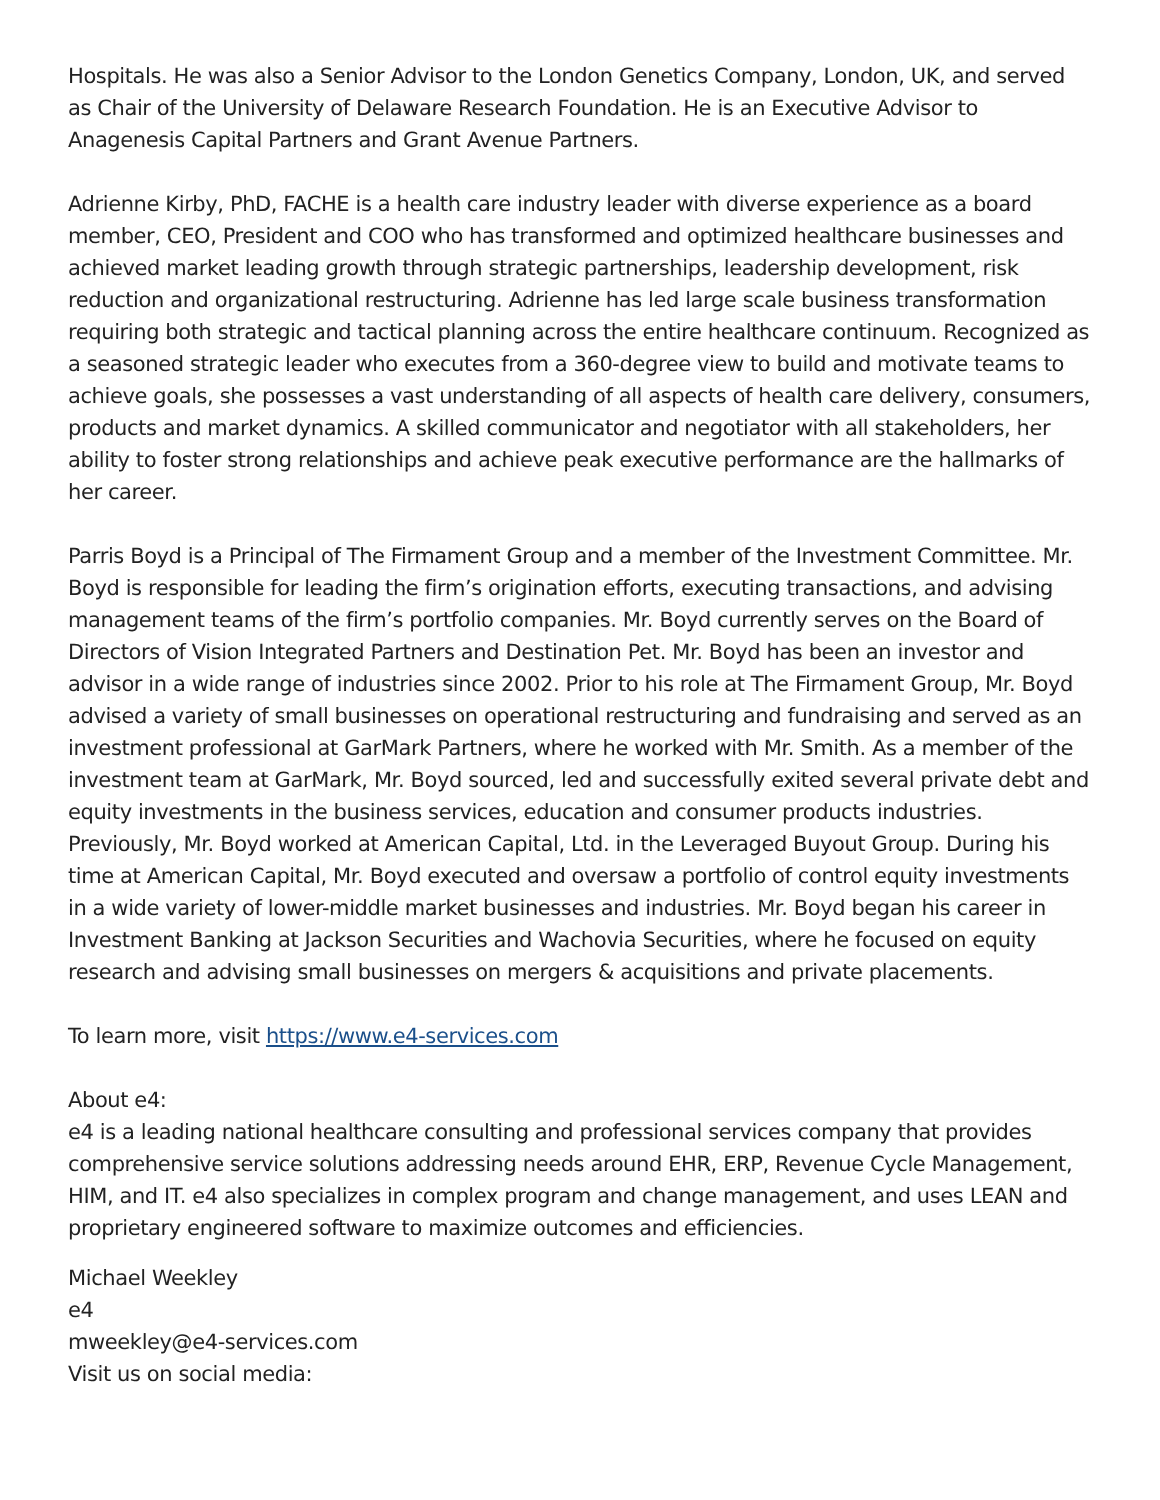Hospitals. He was also a Senior Advisor to the London Genetics Company, London, UK, and served as Chair of the University of Delaware Research Foundation. He is an Executive Advisor to Anagenesis Capital Partners and Grant Avenue Partners.
Adrienne Kirby, PhD, FACHE is a health care industry leader with diverse experience as a board member, CEO, President and COO who has transformed and optimized healthcare businesses and achieved market leading growth through strategic partnerships, leadership development, risk reduction and organizational restructuring. Adrienne has led large scale business transformation requiring both strategic and tactical planning across the entire healthcare continuum. Recognized as a seasoned strategic leader who executes from a 360-degree view to build and motivate teams to achieve goals, she possesses a vast understanding of all aspects of health care delivery, consumers, products and market dynamics. A skilled communicator and negotiator with all stakeholders, her ability to foster strong relationships and achieve peak executive performance are the hallmarks of her career.
Parris Boyd is a Principal of The Firmament Group and a member of the Investment Committee. Mr. Boyd is responsible for leading the firm’s origination efforts, executing transactions, and advising management teams of the firm’s portfolio companies. Mr. Boyd currently serves on the Board of Directors of Vision Integrated Partners and Destination Pet. Mr. Boyd has been an investor and advisor in a wide range of industries since 2002. Prior to his role at The Firmament Group, Mr. Boyd advised a variety of small businesses on operational restructuring and fundraising and served as an investment professional at GarMark Partners, where he worked with Mr. Smith. As a member of the investment team at GarMark, Mr. Boyd sourced, led and successfully exited several private debt and equity investments in the business services, education and consumer products industries. Previously, Mr. Boyd worked at American Capital, Ltd. in the Leveraged Buyout Group. During his time at American Capital, Mr. Boyd executed and oversaw a portfolio of control equity investments in a wide variety of lower-middle market businesses and industries. Mr. Boyd began his career in Investment Banking at Jackson Securities and Wachovia Securities, where he focused on equity research and advising small businesses on mergers & acquisitions and private placements.
To learn more, visit https://www.e4-services.com
About e4:
e4 is a leading national healthcare consulting and professional services company that provides comprehensive service solutions addressing needs around EHR, ERP, Revenue Cycle Management, HIM, and IT. e4 also specializes in complex program and change management, and uses LEAN and proprietary engineered software to maximize outcomes and efficiencies.
Michael Weekley
e4
mweekley@e4-services.com
Visit us on social media: